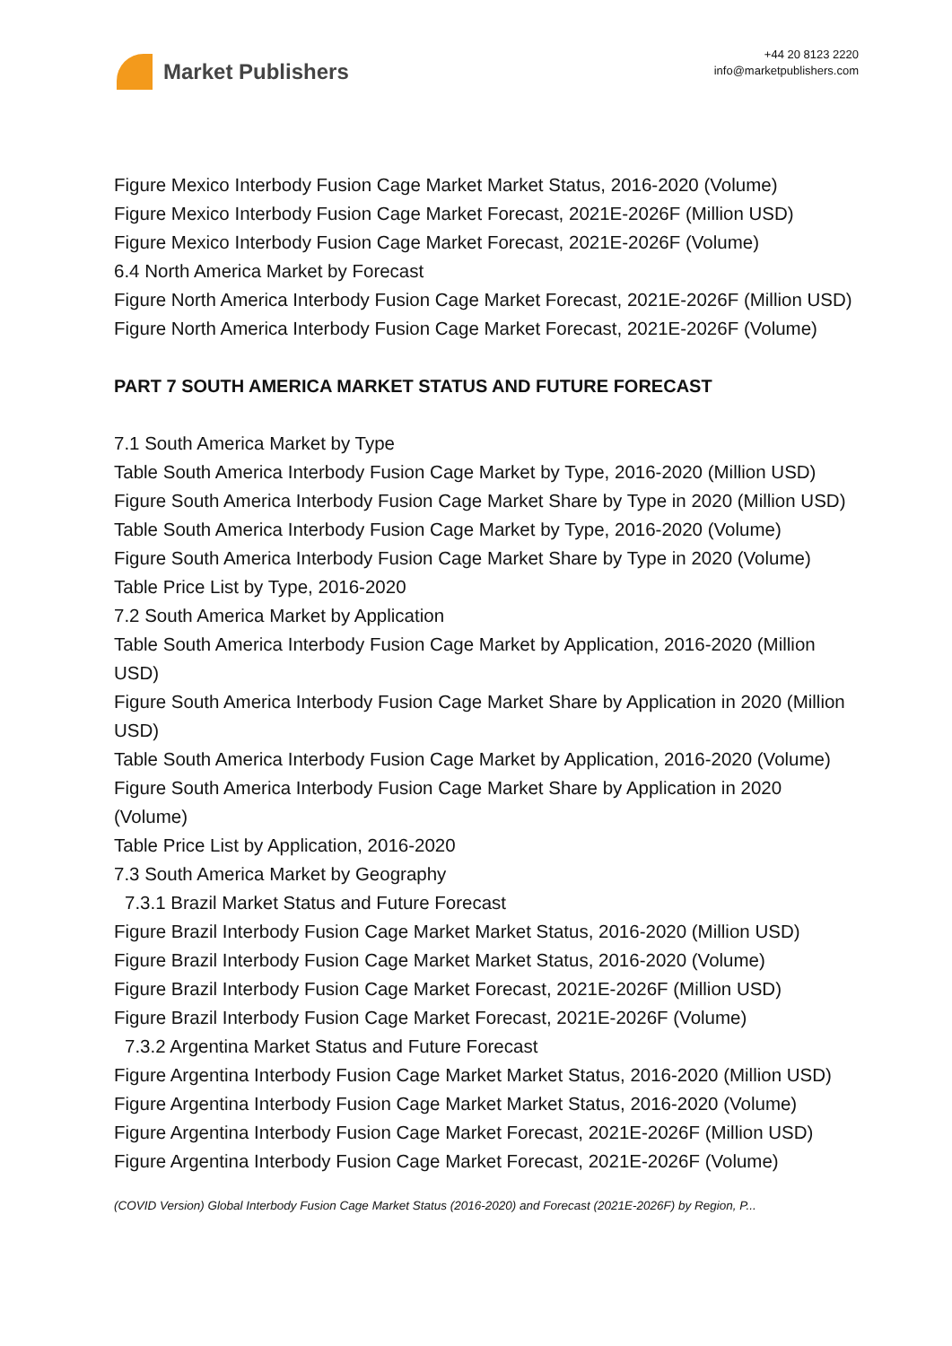Market Publishers
+44 20 8123 2220
info@marketpublishers.com
Figure Mexico Interbody Fusion Cage Market Market Status, 2016-2020 (Volume)
Figure Mexico Interbody Fusion Cage Market Forecast, 2021E-2026F (Million USD)
Figure Mexico Interbody Fusion Cage Market Forecast, 2021E-2026F (Volume)
6.4 North America Market by Forecast
Figure North America Interbody Fusion Cage Market Forecast, 2021E-2026F (Million USD)
Figure North America Interbody Fusion Cage Market Forecast, 2021E-2026F (Volume)
PART 7 SOUTH AMERICA MARKET STATUS AND FUTURE FORECAST
7.1 South America Market by Type
Table South America Interbody Fusion Cage Market by Type, 2016-2020 (Million USD)
Figure South America Interbody Fusion Cage Market Share by Type in 2020 (Million USD)
Table South America Interbody Fusion Cage Market by Type, 2016-2020 (Volume)
Figure South America Interbody Fusion Cage Market Share by Type in 2020 (Volume)
Table Price List by Type, 2016-2020
7.2 South America Market by Application
Table South America Interbody Fusion Cage Market by Application, 2016-2020 (Million USD)
Figure South America Interbody Fusion Cage Market Share by Application in 2020 (Million USD)
Table South America Interbody Fusion Cage Market by Application, 2016-2020 (Volume)
Figure South America Interbody Fusion Cage Market Share by Application in 2020 (Volume)
Table Price List by Application, 2016-2020
7.3 South America Market by Geography
7.3.1 Brazil Market Status and Future Forecast
Figure Brazil Interbody Fusion Cage Market Market Status, 2016-2020 (Million USD)
Figure Brazil Interbody Fusion Cage Market Market Status, 2016-2020 (Volume)
Figure Brazil Interbody Fusion Cage Market Forecast, 2021E-2026F (Million USD)
Figure Brazil Interbody Fusion Cage Market Forecast, 2021E-2026F (Volume)
7.3.2 Argentina Market Status and Future Forecast
Figure Argentina Interbody Fusion Cage Market Market Status, 2016-2020 (Million USD)
Figure Argentina Interbody Fusion Cage Market Market Status, 2016-2020 (Volume)
Figure Argentina Interbody Fusion Cage Market Forecast, 2021E-2026F (Million USD)
Figure Argentina Interbody Fusion Cage Market Forecast, 2021E-2026F (Volume)
(COVID Version) Global Interbody Fusion Cage Market Status (2016-2020) and Forecast (2021E-2026F) by Region, P...